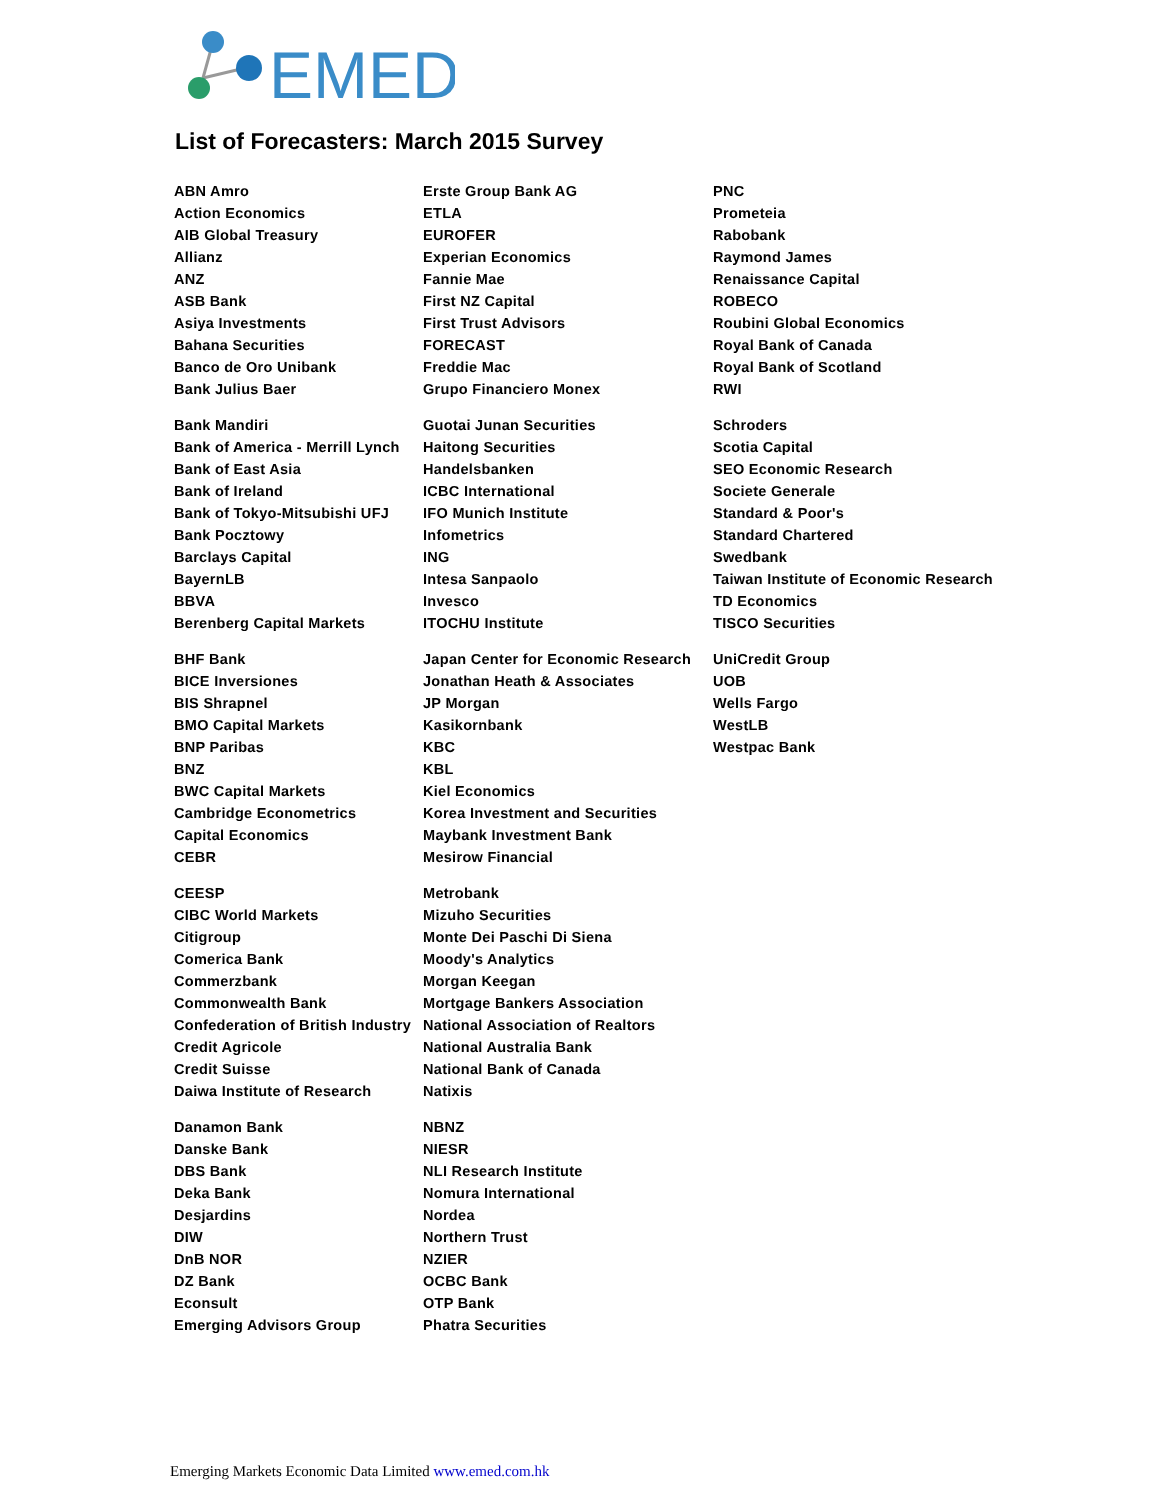EMED
List of Forecasters: March 2015 Survey
| ABN Amro | Erste Group Bank AG | PNC |
| Action Economics | ETLA | Prometeia |
| AIB Global Treasury | EUROFER | Rabobank |
| Allianz | Experian Economics | Raymond James |
| ANZ | Fannie Mae | Renaissance Capital |
| ASB Bank | First NZ Capital | ROBECO |
| Asiya Investments | First Trust Advisors | Roubini Global Economics |
| Bahana Securities | FORECAST | Royal Bank of Canada |
| Banco de Oro Unibank | Freddie Mac | Royal Bank of Scotland |
| Bank Julius Baer | Grupo Financiero Monex | RWI |
| Bank Mandiri | Guotai Junan Securities | Schroders |
| Bank of America - Merrill Lynch | Haitong Securities | Scotia Capital |
| Bank of East Asia | Handelsbanken | SEO Economic Research |
| Bank of Ireland | ICBC International | Societe Generale |
| Bank of Tokyo-Mitsubishi UFJ | IFO Munich Institute | Standard & Poor's |
| Bank Pocztowy | Infometrics | Standard Chartered |
| Barclays Capital | ING | Swedbank |
| BayernLB | Intesa Sanpaolo | Taiwan Institute of Economic Research |
| BBVA | Invesco | TD Economics |
| Berenberg Capital Markets | ITOCHU Institute | TISCO Securities |
| BHF Bank | Japan Center for Economic Research | UniCredit Group |
| BICE Inversiones | Jonathan Heath & Associates | UOB |
| BIS Shrapnel | JP Morgan | Wells Fargo |
| BMO Capital Markets | Kasikornbank | WestLB |
| BNP Paribas | KBC | Westpac Bank |
| BNZ | KBL | |
| BWC Capital Markets | Kiel Economics | |
| Cambridge Econometrics | Korea Investment and Securities | |
| Capital Economics | Maybank Investment Bank | |
| CEBR | Mesirow Financial | |
| CEESP | Metrobank | |
| CIBC World Markets | Mizuho Securities | |
| Citigroup | Monte Dei Paschi Di Siena | |
| Comerica Bank | Moody's Analytics | |
| Commerzbank | Morgan Keegan | |
| Commonwealth Bank | Mortgage Bankers Association | |
| Confederation of British Industry | National Association of Realtors | |
| Credit Agricole | National Australia Bank | |
| Credit Suisse | National Bank of Canada | |
| Daiwa Institute of Research | Natixis | |
| Danamon Bank | NBNZ | |
| Danske Bank | NIESR | |
| DBS Bank | NLI Research Institute | |
| Deka Bank | Nomura International | |
| Desjardins | Nordea | |
| DIW | Northern Trust | |
| DnB NOR | NZIER | |
| DZ Bank | OCBC Bank | |
| Econsult | OTP Bank | |
| Emerging Advisors Group | Phatra Securities | |
Emerging Markets Economic Data Limited www.emed.com.hk